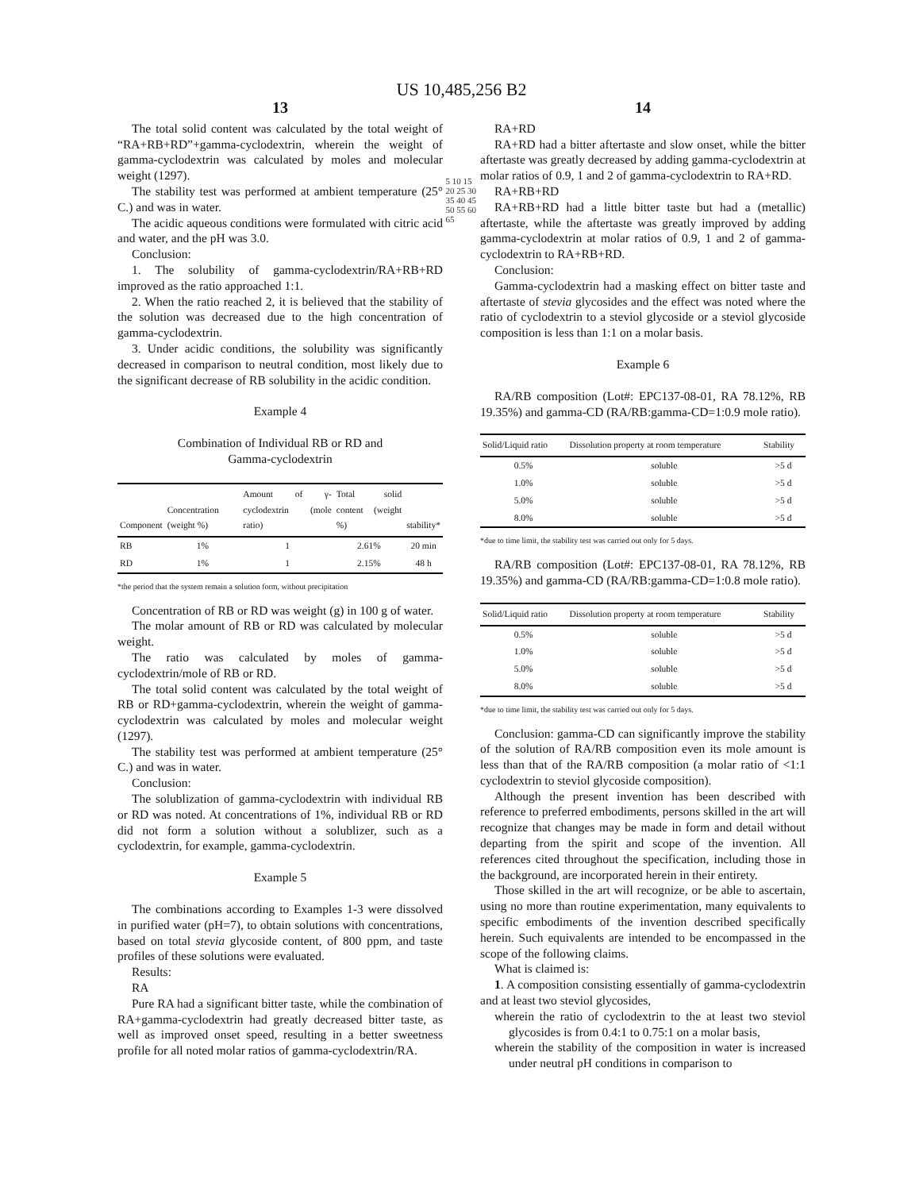US 10,485,256 B2
13
The total solid content was calculated by the total weight of “RA+RB+RD”+gamma-cyclodextrin, wherein the weight of gamma-cyclodextrin was calculated by moles and molecular weight (1297).
The stability test was performed at ambient temperature (25° C.) and was in water.
The acidic aqueous conditions were formulated with citric acid and water, and the pH was 3.0.
Conclusion:
1. The solubility of gamma-cyclodextrin/RA+RB+RD improved as the ratio approached 1:1.
2. When the ratio reached 2, it is believed that the stability of the solution was decreased due to the high concentration of gamma-cyclodextrin.
3. Under acidic conditions, the solubility was significantly decreased in comparison to neutral condition, most likely due to the significant decrease of RB solubility in the acidic condition.
Example 4
Combination of Individual RB or RD and
Gamma-cyclodextrin
| Component | Concentration (weight %) | Amount of γ-cyclodextrin (mole ratio) | Total solid content (weight %) | stability* |
| --- | --- | --- | --- | --- |
| RB | 1% | 1 | 2.61% | 20 min |
| RD | 1% | 1 | 2.15% | 48 h |
*the period that the system remain a solution form, without precipitation
Concentration of RB or RD was weight (g) in 100 g of water.
The molar amount of RB or RD was calculated by molecular weight.
The ratio was calculated by moles of gamma-cyclodextrin/mole of RB or RD.
The total solid content was calculated by the total weight of RB or RD+gamma-cyclodextrin, wherein the weight of gamma-cyclodextrin was calculated by moles and molecular weight (1297).
The stability test was performed at ambient temperature (25° C.) and was in water.
Conclusion:
The solublization of gamma-cyclodextrin with individual RB or RD was noted. At concentrations of 1%, individual RB or RD did not form a solution without a solublizer, such as a cyclodextrin, for example, gamma-cyclodextrin.
Example 5
The combinations according to Examples 1-3 were dissolved in purified water (pH=7), to obtain solutions with concentrations, based on total stevia glycoside content, of 800 ppm, and taste profiles of these solutions were evaluated.
Results:
RA
Pure RA had a significant bitter taste, while the combination of RA+gamma-cyclodextrin had greatly decreased bitter taste, as well as improved onset speed, resulting in a better sweetness profile for all noted molar ratios of gamma-cyclodextrin/RA.
5 10 15 20 25 30 35 40 45 50 55 60 65
14
RA+RD
RA+RD had a bitter aftertaste and slow onset, while the bitter aftertaste was greatly decreased by adding gamma-cyclodextrin at molar ratios of 0.9, 1 and 2 of gamma-cyclodextrin to RA+RD.
RA+RB+RD
RA+RB+RD had a little bitter taste but had a (metallic) aftertaste, while the aftertaste was greatly improved by adding gamma-cyclodextrin at molar ratios of 0.9, 1 and 2 of gamma-cyclodextrin to RA+RB+RD.
Conclusion:
Gamma-cyclodextrin had a masking effect on bitter taste and aftertaste of stevia glycosides and the effect was noted where the ratio of cyclodextrin to a steviol glycoside or a steviol glycoside composition is less than 1:1 on a molar basis.
Example 6
RA/RB composition (Lot#: EPC137-08-01, RA 78.12%, RB 19.35%) and gamma-CD (RA/RB:gamma-CD=1:0.9 mole ratio).
| Solid/Liquid ratio | Dissolution property at room temperature | Stability |
| --- | --- | --- |
| 0.5% | soluble | >5 d |
| 1.0% | soluble | >5 d |
| 5.0% | soluble | >5 d |
| 8.0% | soluble | >5 d |
*due to time limit, the stability test was carried out only for 5 days.
RA/RB composition (Lot#: EPC137-08-01, RA 78.12%, RB 19.35%) and gamma-CD (RA/RB:gamma-CD=1:0.8 mole ratio).
| Solid/Liquid ratio | Dissolution property at room temperature | Stability |
| --- | --- | --- |
| 0.5% | soluble | >5 d |
| 1.0% | soluble | >5 d |
| 5.0% | soluble | >5 d |
| 8.0% | soluble | >5 d |
*due to time limit, the stability test was carried out only for 5 days.
Conclusion: gamma-CD can significantly improve the stability of the solution of RA/RB composition even its mole amount is less than that of the RA/RB composition (a molar ratio of <1:1 cyclodextrin to steviol glycoside composition).
Although the present invention has been described with reference to preferred embodiments, persons skilled in the art will recognize that changes may be made in form and detail without departing from the spirit and scope of the invention. All references cited throughout the specification, including those in the background, are incorporated herein in their entirety.
Those skilled in the art will recognize, or be able to ascertain, using no more than routine experimentation, many equivalents to specific embodiments of the invention described specifically herein. Such equivalents are intended to be encompassed in the scope of the following claims.
What is claimed is:
1. A composition consisting essentially of gamma-cyclodextrin and at least two steviol glycosides,
wherein the ratio of cyclodextrin to the at least two steviol glycosides is from 0.4:1 to 0.75:1 on a molar basis,
wherein the stability of the composition in water is increased under neutral pH conditions in comparison to